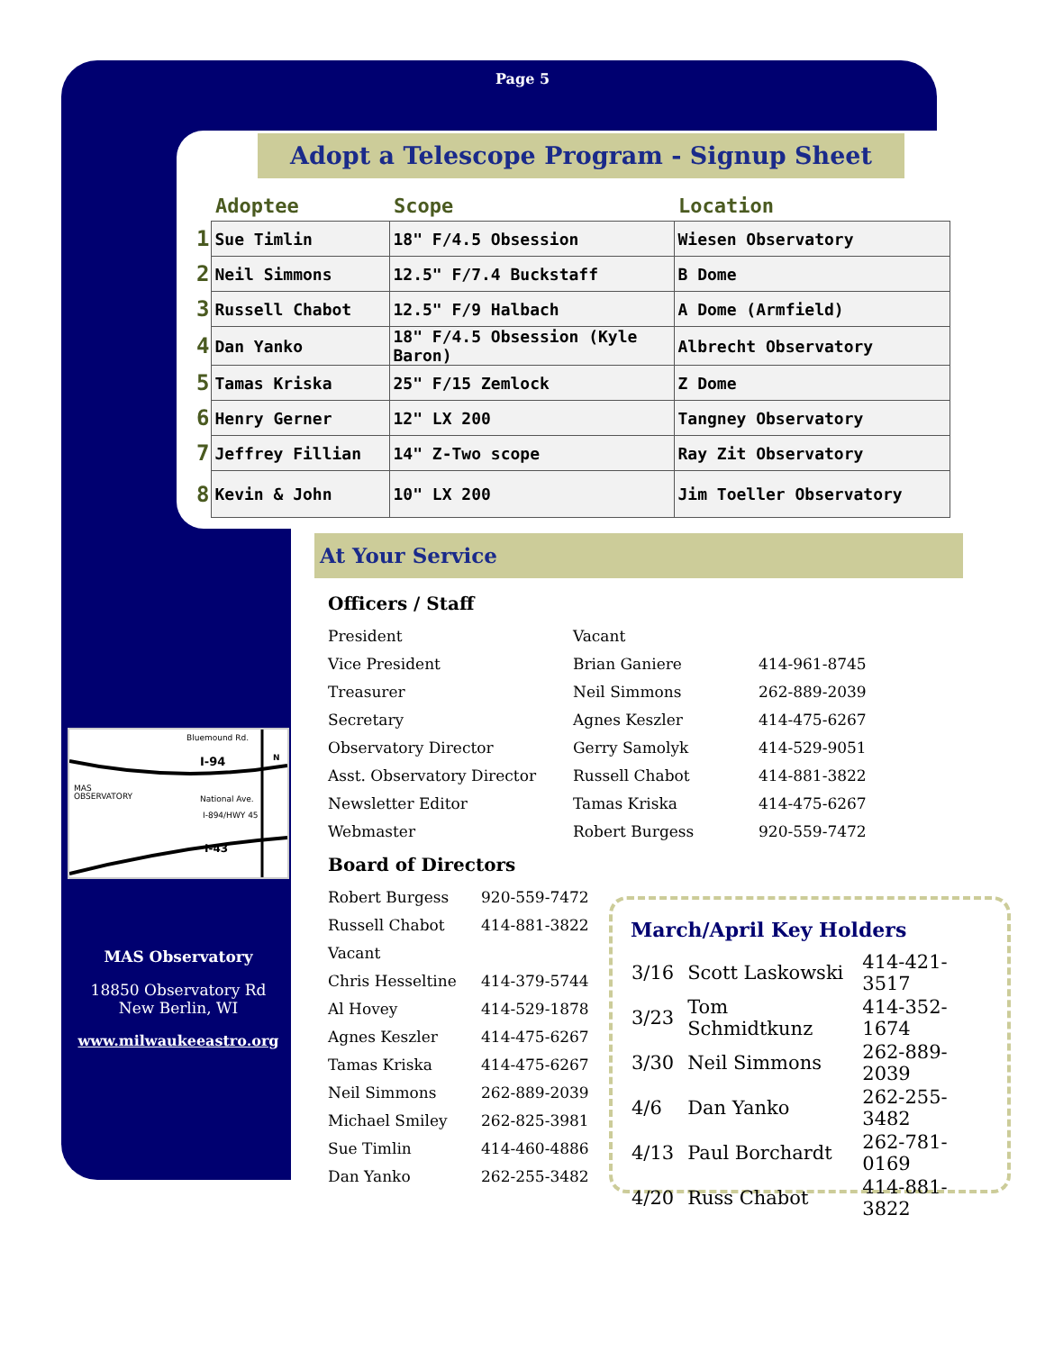Page 5
Adopt a Telescope Program - Signup Sheet
| | Adoptee | Scope | Location |
| --- | --- | --- | --- |
| 1 | Sue Timlin | 18" F/4.5 Obsession | Wiesen Observatory |
| 2 | Neil Simmons | 12.5" F/7.4 Buckstaff | B Dome |
| 3 | Russell Chabot | 12.5" F/9 Halbach | A Dome (Armfield) |
| 4 | Dan Yanko | 18" F/4.5 Obsession (Kyle Baron) | Albrecht Observatory |
| 5 | Tamas Kriska | 25" F/15 Zemlock | Z Dome |
| 6 | Henry Gerner | 12" LX 200 | Tangney Observatory |
| 7 | Jeffrey Fillian | 14" Z-Two scope | Ray Zit Observatory |
| 8 | Kevin & John | 10" LX 200 | Jim Toeller Observatory |
At Your Service
Officers / Staff
| President | Vacant | |
| Vice President | Brian Ganiere | 414-961-8745 |
| Treasurer | Neil Simmons | 262-889-2039 |
| Secretary | Agnes Keszler | 414-475-6267 |
| Observatory Director | Gerry Samolyk | 414-529-9051 |
| Asst. Observatory Director | Russell Chabot | 414-881-3822 |
| Newsletter Editor | Tamas Kriska | 414-475-6267 |
| Webmaster | Robert Burgess | 920-559-7472 |
Board of Directors
| Robert Burgess | 920-559-7472 |
| Russell Chabot | 414-881-3822 |
| Vacant | |
| Chris Hesseltine | 414-379-5744 |
| Al Hovey | 414-529-1878 |
| Agnes Keszler | 414-475-6267 |
| Tamas Kriska | 414-475-6267 |
| Neil Simmons | 262-889-2039 |
| Michael Smiley | 262-825-3981 |
| Sue Timlin | 414-460-4886 |
| Dan Yanko | 262-255-3482 |
Bluemound Rd.
I-94
MAS
OBSERVATORY
National Ave.
I-894/HWY 45
I-43
N
MAS Observatory
18850 Observatory Rd
New Berlin, WI
www.milwaukeeastro.org
March/April Key Holders
| 3/16 | Scott Laskowski | 414-421-3517 |
| 3/23 | Tom Schmidtkunz | 414-352-1674 |
| 3/30 | Neil Simmons | 262-889-2039 |
| 4/6 | Dan Yanko | 262-255-3482 |
| 4/13 | Paul Borchardt | 262-781-0169 |
| 4/20 | Russ Chabot | 414-881-3822 |